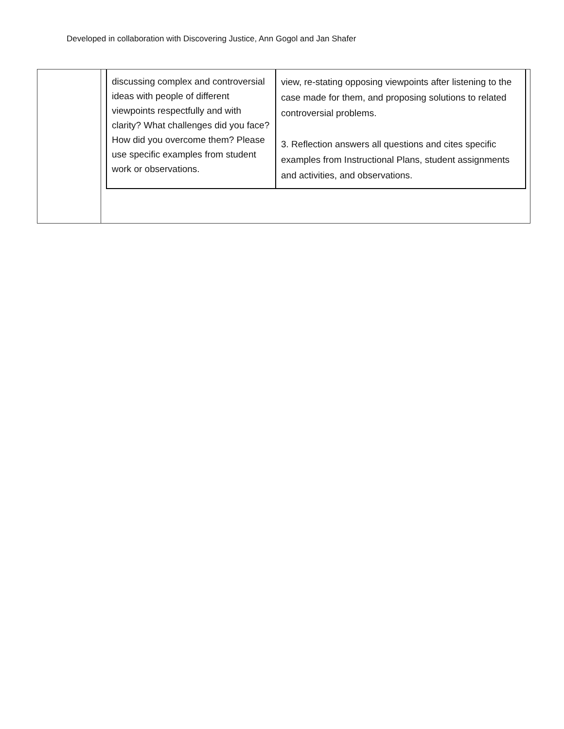Developed in collaboration with Discovering Justice, Ann Gogol and Jan Shafer
| | / discussing complex and controversial ideas with people of different viewpoints respectfully and with clarity? What challenges did you face? How did you overcome them? Please use specific examples from student work or observations. / view, re-stating opposing viewpoints after listening to the case made for them, and proposing solutions to related controversial problems. 3. Reflection answers all questions and cites specific examples from Instructional Plans, student assignments and activities, and observations. / |